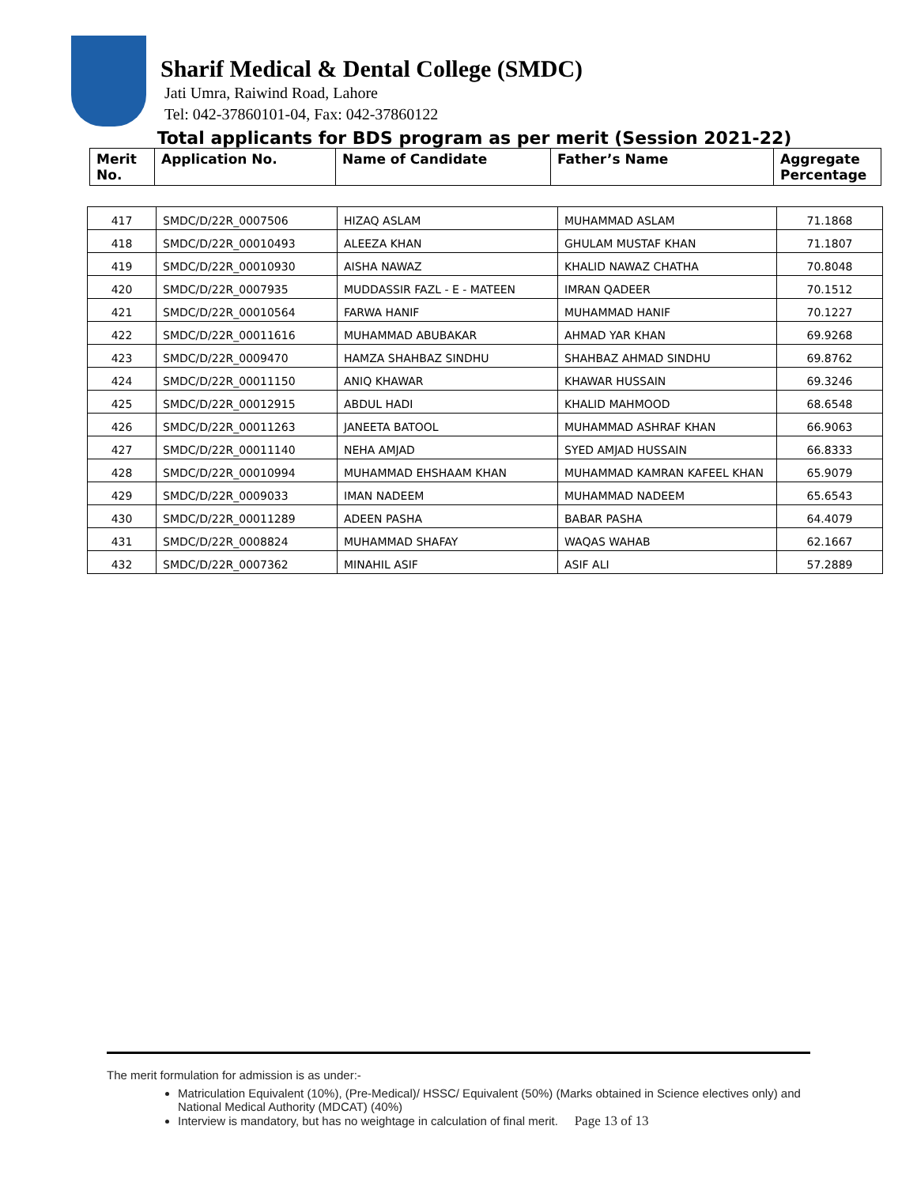Sharif Medical & Dental College (SMDC)
Jati Umra, Raiwind Road, Lahore
Tel: 042-37860101-04, Fax: 042-37860122
Total applicants for BDS program as per merit (Session 2021-22)
| Merit No. | Application No. | Name of Candidate | Father’s Name | Aggregate Percentage |
| --- | --- | --- | --- | --- |
| 417 | SMDC/D/22R_0007506 | HIZAQ ASLAM | MUHAMMAD ASLAM | 71.1868 |
| 418 | SMDC/D/22R_00010493 | ALEEZA KHAN | GHULAM MUSTAF KHAN | 71.1807 |
| 419 | SMDC/D/22R_00010930 | AISHA NAWAZ | KHALID NAWAZ CHATHA | 70.8048 |
| 420 | SMDC/D/22R_0007935 | MUDDASSIR FAZL - E - MATEEN | IMRAN QADEER | 70.1512 |
| 421 | SMDC/D/22R_00010564 | FARWA HANIF | MUHAMMAD HANIF | 70.1227 |
| 422 | SMDC/D/22R_00011616 | MUHAMMAD ABUBAKAR | AHMAD YAR KHAN | 69.9268 |
| 423 | SMDC/D/22R_0009470 | HAMZA SHAHBAZ SINDHU | SHAHBAZ AHMAD SINDHU | 69.8762 |
| 424 | SMDC/D/22R_00011150 | ANIQ KHAWAR | KHAWAR HUSSAIN | 69.3246 |
| 425 | SMDC/D/22R_00012915 | ABDUL HADI | KHALID MAHMOOD | 68.6548 |
| 426 | SMDC/D/22R_00011263 | JANEETA BATOOL | MUHAMMAD ASHRAF KHAN | 66.9063 |
| 427 | SMDC/D/22R_00011140 | NEHA AMJAD | SYED AMJAD HUSSAIN | 66.8333 |
| 428 | SMDC/D/22R_00010994 | MUHAMMAD EHSHAAM KHAN | MUHAMMAD KAMRAN KAFEEL KHAN | 65.9079 |
| 429 | SMDC/D/22R_0009033 | IMAN NADEEM | MUHAMMAD NADEEM | 65.6543 |
| 430 | SMDC/D/22R_00011289 | ADEEN PASHA | BABAR PASHA | 64.4079 |
| 431 | SMDC/D/22R_0008824 | MUHAMMAD SHAFAY | WAQAS WAHAB | 62.1667 |
| 432 | SMDC/D/22R_0007362 | MINAHIL ASIF | ASIF ALI | 57.2889 |
The merit formulation for admission is as under:-
Matriculation Equivalent (10%), (Pre-Medical)/ HSSC/ Equivalent (50%) (Marks obtained in Science electives only) and National Medical Authority (MDCAT) (40%)
Interview is mandatory, but has no weightage in calculation of final merit. Page 13 of 13